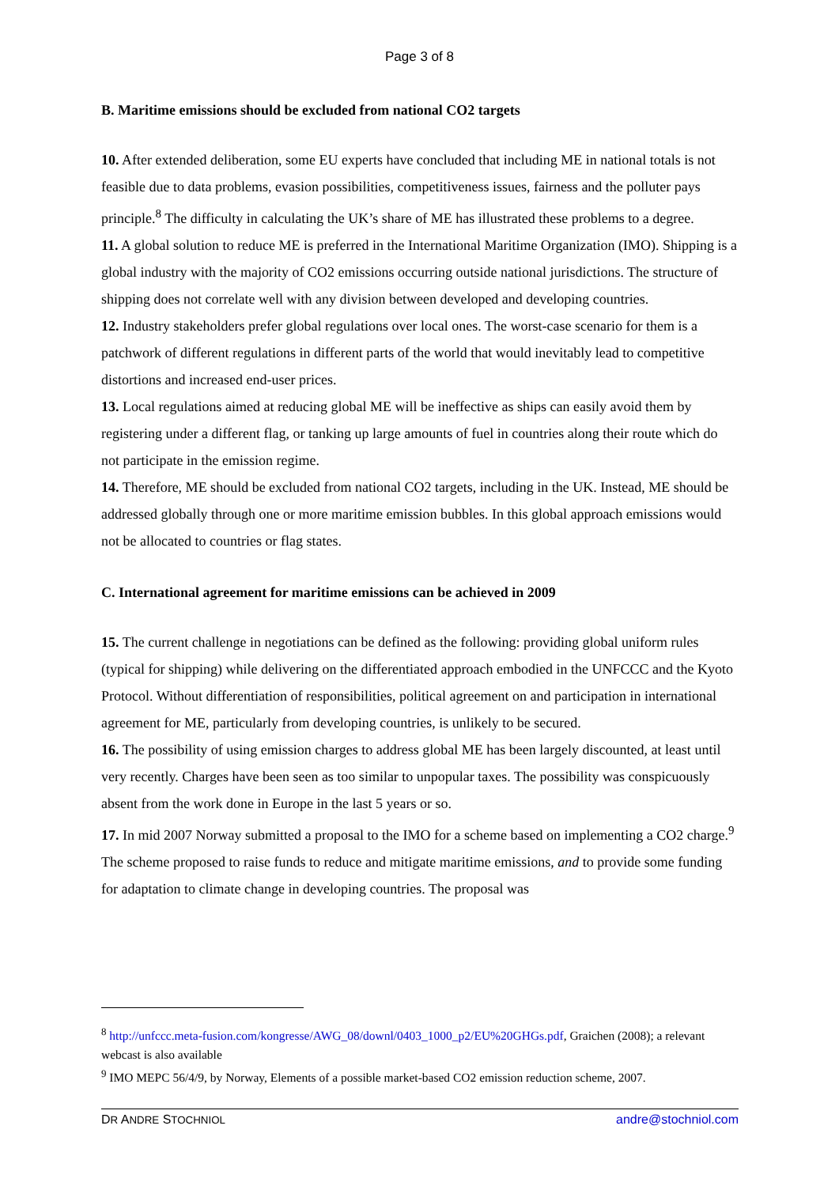Page 3 of 8
B. Maritime emissions should be excluded from national CO2 targets
10. After extended deliberation, some EU experts have concluded that including ME in national totals is not feasible due to data problems, evasion possibilities, competitiveness issues, fairness and the polluter pays principle.<sup>8</sup> The difficulty in calculating the UK’s share of ME has illustrated these problems to a degree.
11. A global solution to reduce ME is preferred in the International Maritime Organization (IMO). Shipping is a global industry with the majority of CO2 emissions occurring outside national jurisdictions. The structure of shipping does not correlate well with any division between developed and developing countries.
12. Industry stakeholders prefer global regulations over local ones. The worst-case scenario for them is a patchwork of different regulations in different parts of the world that would inevitably lead to competitive distortions and increased end-user prices.
13. Local regulations aimed at reducing global ME will be ineffective as ships can easily avoid them by registering under a different flag, or tanking up large amounts of fuel in countries along their route which do not participate in the emission regime.
14. Therefore, ME should be excluded from national CO2 targets, including in the UK. Instead, ME should be addressed globally through one or more maritime emission bubbles. In this global approach emissions would not be allocated to countries or flag states.
C. International agreement for maritime emissions can be achieved in 2009
15. The current challenge in negotiations can be defined as the following: providing global uniform rules (typical for shipping) while delivering on the differentiated approach embodied in the UNFCCC and the Kyoto Protocol. Without differentiation of responsibilities, political agreement on and participation in international agreement for ME, particularly from developing countries, is unlikely to be secured.
16. The possibility of using emission charges to address global ME has been largely discounted, at least until very recently. Charges have been seen as too similar to unpopular taxes. The possibility was conspicuously absent from the work done in Europe in the last 5 years or so.
17. In mid 2007 Norway submitted a proposal to the IMO for a scheme based on implementing a CO2 charge.<sup>9</sup> The scheme proposed to raise funds to reduce and mitigate maritime emissions, and to provide some funding for adaptation to climate change in developing countries. The proposal was
<sup>8</sup> http://unfccc.meta-fusion.com/kongresse/AWG_08/downl/0403_1000_p2/EU%20GHGs.pdf, Graichen (2008); a relevant webcast is also available
<sup>9</sup> IMO MEPC 56/4/9, by Norway, Elements of a possible market-based CO2 emission reduction scheme, 2007.
DR ANDRE STOCHNIOL andre@stochniol.com